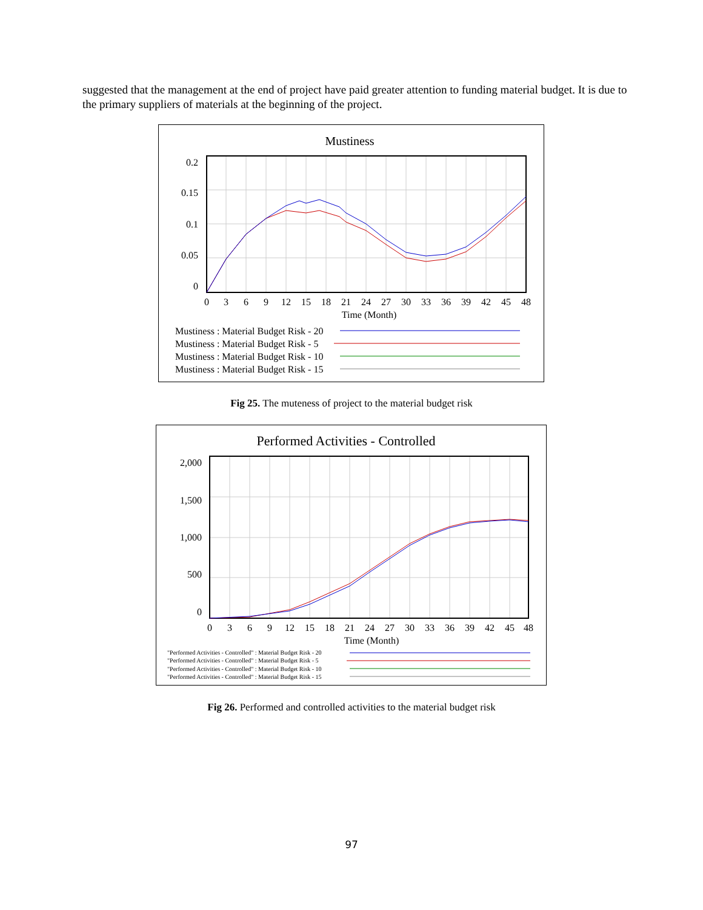suggested that the management at the end of project have paid greater attention to funding material budget. It is due to the primary suppliers of materials at the beginning of the project.
Mustiness
0.2
0.15
0.1
0.05
0
0
3
6
9
12
15
18
21
24
27
30
33
36
39
42
45
48
Time (Month)
Mustiness : Material Budget Risk - 20
Mustiness : Material Budget Risk - 5
Mustiness : Material Budget Risk - 10
Mustiness : Material Budget Risk - 15
Fig 25. The muteness of project to the material budget risk
Performed Activities - Controlled
2,000
1,500
1,000
500
0
0
3
6
9
12
15
18
21
24
27
30
33
36
39
42
45
48
Time (Month)
"Performed Activities - Controlled" : Material Budget Risk - 20
"Performed Activities - Controlled" : Material Budget Risk - 5
"Performed Activities - Controlled" : Material Budget Risk - 10
"Performed Activities - Controlled" : Material Budget Risk - 15
Fig 26. Performed and controlled activities to the material budget risk
97